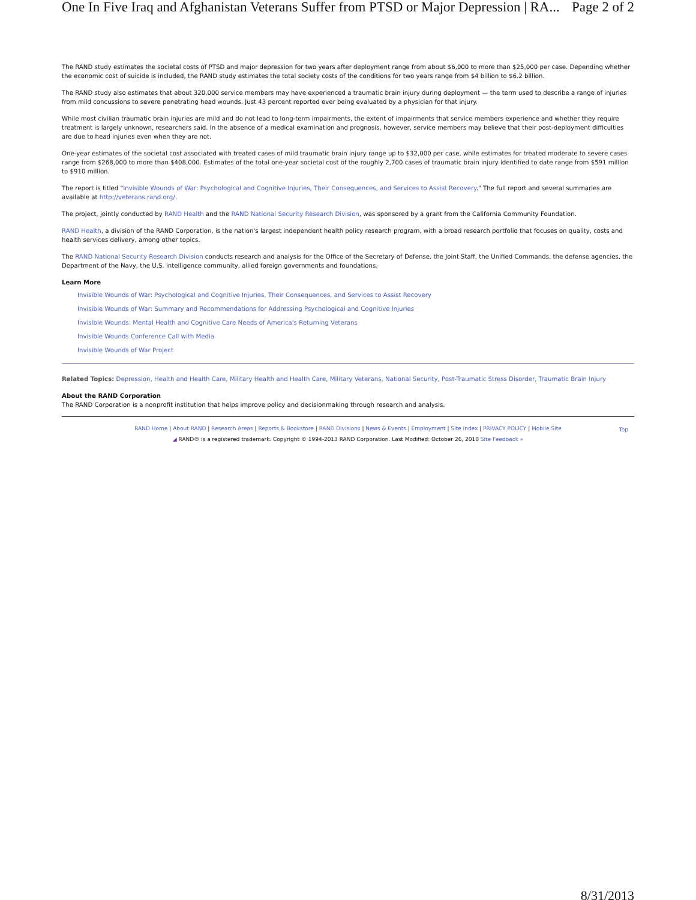One In Five Iraq and Afghanistan Veterans Suffer from PTSD or Major Depression | RA... Page 2 of 2
The RAND study estimates the societal costs of PTSD and major depression for two years after deployment range from about $6,000 to more than $25,000 per case. Depending whether the economic cost of suicide is included, the RAND study estimates the total society costs of the conditions for two years range from $4 billion to $6.2 billion.
The RAND study also estimates that about 320,000 service members may have experienced a traumatic brain injury during deployment — the term used to describe a range of injuries from mild concussions to severe penetrating head wounds. Just 43 percent reported ever being evaluated by a physician for that injury.
While most civilian traumatic brain injuries are mild and do not lead to long-term impairments, the extent of impairments that service members experience and whether they require treatment is largely unknown, researchers said. In the absence of a medical examination and prognosis, however, service members may believe that their post-deployment difficulties are due to head injuries even when they are not.
One-year estimates of the societal cost associated with treated cases of mild traumatic brain injury range up to $32,000 per case, while estimates for treated moderate to severe cases range from $268,000 to more than $408,000. Estimates of the total one-year societal cost of the roughly 2,700 cases of traumatic brain injury identified to date range from $591 million to $910 million.
The report is titled "Invisible Wounds of War: Psychological and Cognitive Injuries, Their Consequences, and Services to Assist Recovery." The full report and several summaries are available at http://veterans.rand.org/.
The project, jointly conducted by RAND Health and the RAND National Security Research Division, was sponsored by a grant from the California Community Foundation.
RAND Health, a division of the RAND Corporation, is the nation's largest independent health policy research program, with a broad research portfolio that focuses on quality, costs and health services delivery, among other topics.
The RAND National Security Research Division conducts research and analysis for the Office of the Secretary of Defense, the Joint Staff, the Unified Commands, the defense agencies, the Department of the Navy, the U.S. intelligence community, allied foreign governments and foundations.
Learn More
Invisible Wounds of War: Psychological and Cognitive Injuries, Their Consequences, and Services to Assist Recovery
Invisible Wounds of War: Summary and Recommendations for Addressing Psychological and Cognitive Injuries
Invisible Wounds: Mental Health and Cognitive Care Needs of America's Returning Veterans
Invisible Wounds Conference Call with Media
Invisible Wounds of War Project
Related Topics: Depression, Health and Health Care, Military Health and Health Care, Military Veterans, National Security, Post-Traumatic Stress Disorder, Traumatic Brain Injury
About the RAND Corporation
The RAND Corporation is a nonprofit institution that helps improve policy and decisionmaking through research and analysis.
RAND Home | About RAND | Research Areas | Reports & Bookstore | RAND Divisions | News & Events | Employment | Site Index | PRIVACY POLICY | Mobile Site
◢ RAND® is a registered trademark. Copyright © 1994-2013 RAND Corporation. Last Modified: October 26, 2010 Site Feedback »
Top
8/31/2013